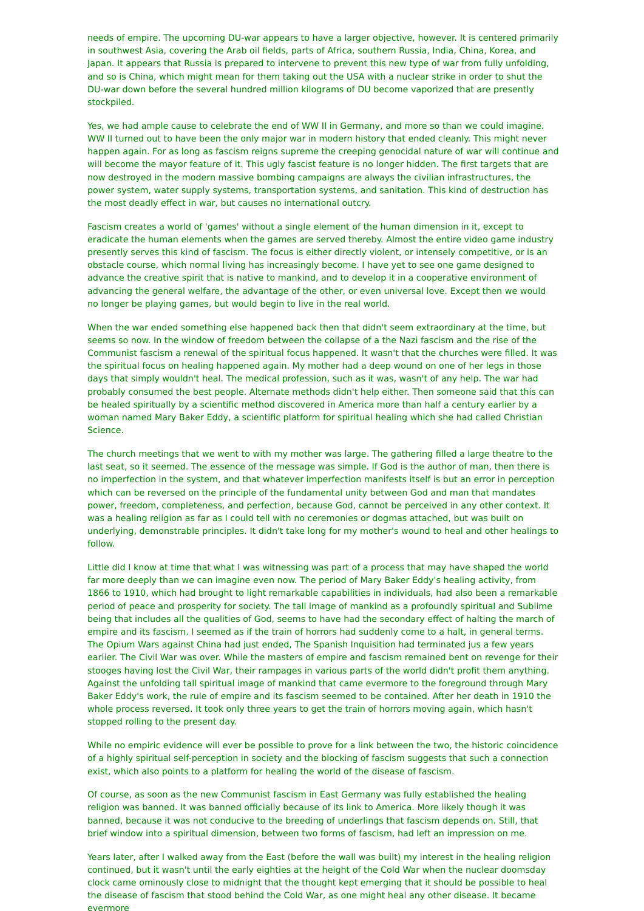needs of empire. The upcoming DU-war appears to have a larger objective, however. It is centered primarily in southwest Asia, covering the Arab oil fields, parts of Africa, southern Russia, India, China, Korea, and Japan. It appears that Russia is prepared to intervene to prevent this new type of war from fully unfolding, and so is China, which might mean for them taking out the USA with a nuclear strike in order to shut the DU-war down before the several hundred million kilograms of DU become vaporized that are presently stockpiled.
Yes, we had ample cause to celebrate the end of WW II in Germany, and more so than we could imagine. WW II turned out to have been the only major war in modern history that ended cleanly. This might never happen again. For as long as fascism reigns supreme the creeping genocidal nature of war will continue and will become the mayor feature of it. This ugly fascist feature is no longer hidden. The first targets that are now destroyed in the modern massive bombing campaigns are always the civilian infrastructures, the power system, water supply systems, transportation systems, and sanitation. This kind of destruction has the most deadly effect in war, but causes no international outcry.
Fascism creates a world of 'games' without a single element of the human dimension in it, except to eradicate the human elements when the games are served thereby. Almost the entire video game industry presently serves this kind of fascism. The focus is either directly violent, or intensely competitive, or is an obstacle course, which normal living has increasingly become. I have yet to see one game designed to advance the creative spirit that is native to mankind, and to develop it in a cooperative environment of advancing the general welfare, the advantage of the other, or even universal love. Except then we would no longer be playing games, but would begin to live in the real world.
When the war ended something else happened back then that didn't seem extraordinary at the time, but seems so now. In the window of freedom between the collapse of a the Nazi fascism and the rise of the Communist fascism a renewal of the spiritual focus happened. It wasn't that the churches were filled. It was the spiritual focus on healing happened again. My mother had a deep wound on one of her legs in those days that simply wouldn't heal. The medical profession, such as it was, wasn't of any help. The war had probably consumed the best people. Alternate methods didn't help either. Then someone said that this can be healed spiritually by a scientific method discovered in America more than half a century earlier by a woman named Mary Baker Eddy, a scientific platform for spiritual healing which she had called Christian Science.
The church meetings that we went to with my mother was large. The gathering filled a large theatre to the last seat, so it seemed. The essence of the message was simple. If God is the author of man, then there is no imperfection in the system, and that whatever imperfection manifests itself is but an error in perception which can be reversed on the principle of the fundamental unity between God and man that mandates power, freedom, completeness, and perfection, because God, cannot be perceived in any other context. It was a healing religion as far as I could tell with no ceremonies or dogmas attached, but was built on underlying, demonstrable principles. It didn't take long for my mother's wound to heal and other healings to follow.
Little did I know at time that what I was witnessing was part of a process that may have shaped the world far more deeply than we can imagine even now. The period of Mary Baker Eddy's healing activity, from 1866 to 1910, which had brought to light remarkable capabilities in individuals, had also been a remarkable period of peace and prosperity for society. The tall image of mankind as a profoundly spiritual and Sublime being that includes all the qualities of God, seems to have had the secondary effect of halting the march of empire and its fascism. I seemed as if the train of horrors had suddenly come to a halt, in general terms. The Opium Wars against China had just ended, The Spanish Inquisition had terminated jus a few years earlier. The Civil War was over. While the masters of empire and fascism remained bent on revenge for their stooges having lost the Civil War, their rampages in various parts of the world didn't profit them anything. Against the unfolding tall spiritual image of mankind that came evermore to the foreground through Mary Baker Eddy's work, the rule of empire and its fascism seemed to be contained. After her death in 1910 the whole process reversed. It took only three years to get the train of horrors moving again, which hasn't stopped rolling to the present day.
While no empiric evidence will ever be possible to prove for a link between the two, the historic coincidence of a highly spiritual self-perception in society and the blocking of fascism suggests that such a connection exist, which also points to a platform for healing the world of the disease of fascism.
Of course, as soon as the new Communist fascism in East Germany was fully established the healing religion was banned. It was banned officially because of its link to America. More likely though it was banned, because it was not conducive to the breeding of underlings that fascism depends on. Still, that brief window into a spiritual dimension, between two forms of fascism, had left an impression on me.
Years later, after I walked away from the East (before the wall was built) my interest in the healing religion continued, but it wasn't until the early eighties at the height of the Cold War when the nuclear doomsday clock came ominously close to midnight that the thought kept emerging that it should be possible to heal the disease of fascism that stood behind the Cold War, as one might heal any other disease. It became evermore